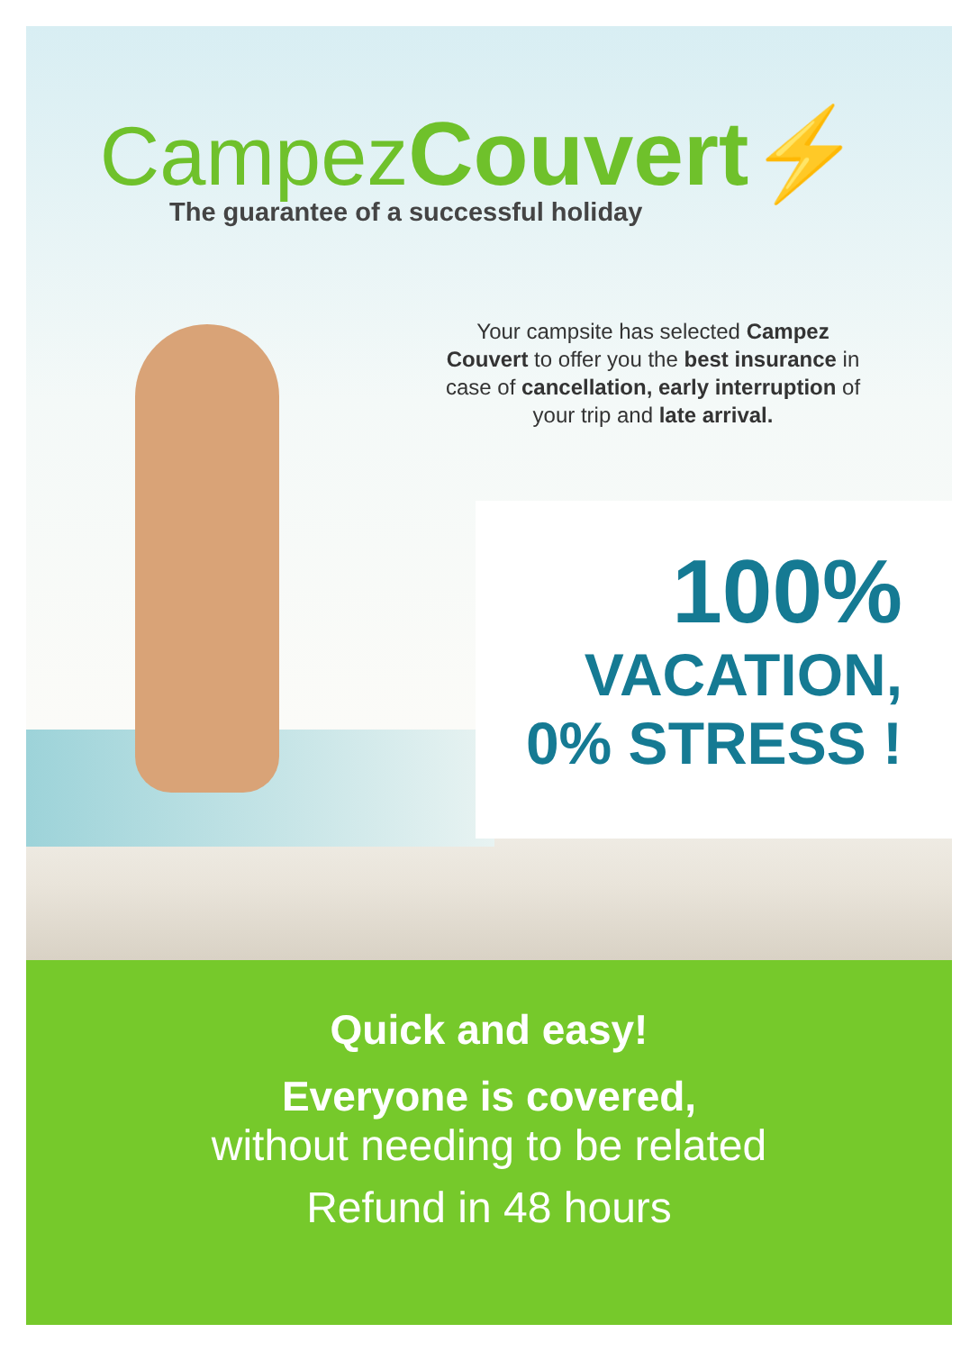Campez Couvert⚡
The guarantee of a successful holiday
Your campsite has selected Campez Couvert to offer you the best insurance in case of cancellation, early interruption of your trip and late arrival.
100%
VACATION,
0% STRESS !
Quick and easy!
Everyone is covered,
without needing to be related
Refund in 48 hours